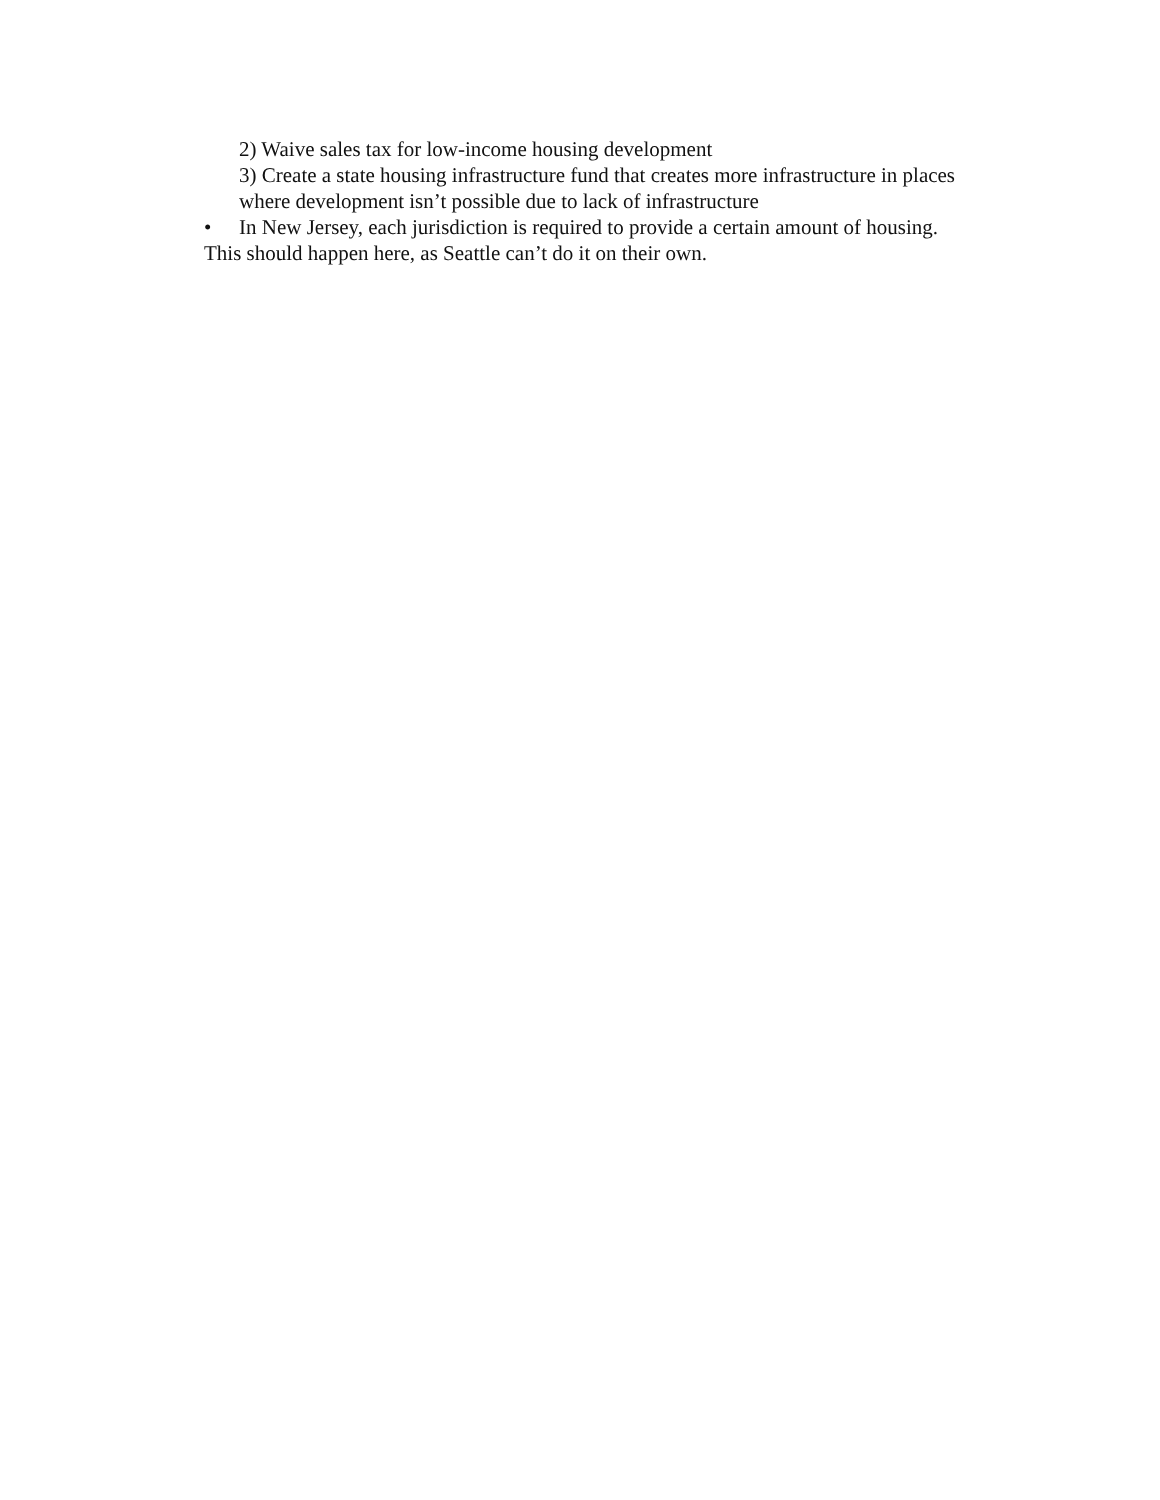2) Waive sales tax for low-income housing development
3) Create a state housing infrastructure fund that creates more infrastructure in places where development isn’t possible due to lack of infrastructure
• In New Jersey, each jurisdiction is required to provide a certain amount of housing.
This should happen here, as Seattle can’t do it on their own.